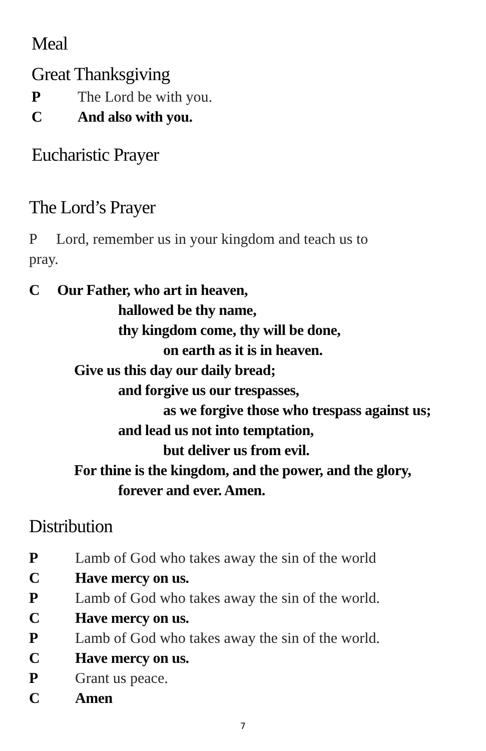Meal
Great Thanksgiving
P The Lord be with you.
C And also with you.
Eucharistic Prayer
The Lord’s Prayer
P Lord, remember us in your kingdom and teach us to
pray.
C Our Father, who art in heaven,
hallowed be thy name,
thy kingdom come, thy will be done,
on earth as it is in heaven.
Give us this day our daily bread;
and forgive us our trespasses,
as we forgive those who trespass against us;
and lead us not into temptation,
but deliver us from evil.
For thine is the kingdom, and the power, and the glory,
forever and ever. Amen.
Distribution
P Lamb of God who takes away the sin of the world
C Have mercy on us.
P Lamb of God who takes away the sin of the world.
C Have mercy on us.
P Lamb of God who takes away the sin of the world.
C Have mercy on us.
P Grant us peace.
C Amen
7